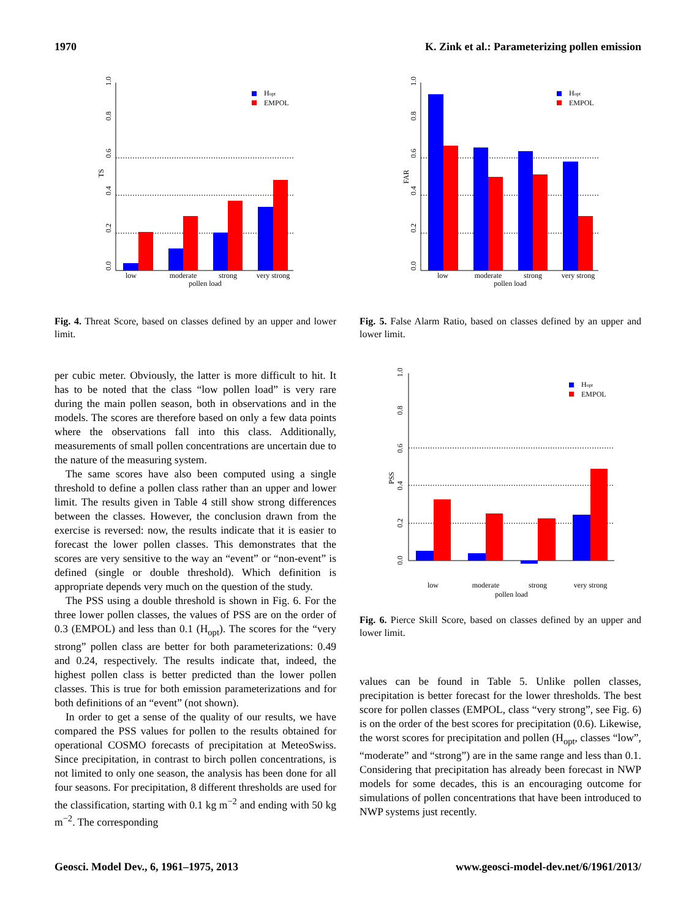1970 K. Zink et al.: Parameterizing pollen emission
low
moderate
strong
very strong
pollen load
TS
Hopt
EMPOL
0.0
0.2
0.4
0.6
0.8
1.0
Fig. 4. Threat Score, based on classes defined by an upper and lower limit.
per cubic meter. Obviously, the latter is more difficult to hit. It has to be noted that the class “low pollen load” is very rare during the main pollen season, both in observations and in the models. The scores are therefore based on only a few data points where the observations fall into this class. Additionally, measurements of small pollen concentrations are uncertain due to the nature of the measuring system.
The same scores have also been computed using a single threshold to define a pollen class rather than an upper and lower limit. The results given in Table 4 still show strong differences between the classes. However, the conclusion drawn from the exercise is reversed: now, the results indicate that it is easier to forecast the lower pollen classes. This demonstrates that the scores are very sensitive to the way an “event” or “non-event” is defined (single or double threshold). Which definition is appropriate depends very much on the question of the study.
The PSS using a double threshold is shown in Fig. 6. For the three lower pollen classes, the values of PSS are on the order of 0.3 (EMPOL) and less than 0.1 (H<sub>opt</sub>). The scores for the “very strong” pollen class are better for both parameterizations: 0.49 and 0.24, respectively. The results indicate that, indeed, the highest pollen class is better predicted than the lower pollen classes. This is true for both emission parameterizations and for both definitions of an “event” (not shown).
In order to get a sense of the quality of our results, we have compared the PSS values for pollen to the results obtained for operational COSMO forecasts of precipitation at MeteoSwiss. Since precipitation, in contrast to birch pollen concentrations, is not limited to only one season, the analysis has been done for all four seasons. For precipitation, 8 different thresholds are used for the classification, starting with 0.1 kg m<sup>−2</sup> and ending with 50 kg m<sup>−2</sup>. The corresponding
low
moderate
strong
very strong
pollen load
FAR
Hopt
EMPOL
0.0
0.2
0.4
0.6
0.8
1.0
Fig. 5. False Alarm Ratio, based on classes defined by an upper and lower limit.
low
moderate
strong
very strong
pollen load
PSS
Hopt
EMPOL
0.0
0.2
0.4
0.6
0.8
1.0
Fig. 6. Pierce Skill Score, based on classes defined by an upper and lower limit.
values can be found in Table 5. Unlike pollen classes, precipitation is better forecast for the lower thresholds. The best score for pollen classes (EMPOL, class “very strong”, see Fig. 6) is on the order of the best scores for precipitation (0.6). Likewise, the worst scores for precipitation and pollen (H<sub>opt</sub>, classes “low”, “moderate” and “strong”) are in the same range and less than 0.1. Considering that precipitation has already been forecast in NWP models for some decades, this is an encouraging outcome for simulations of pollen concentrations that have been introduced to NWP systems just recently.
Geosci. Model Dev., 6, 1961–1975, 2013 www.geosci-model-dev.net/6/1961/2013/